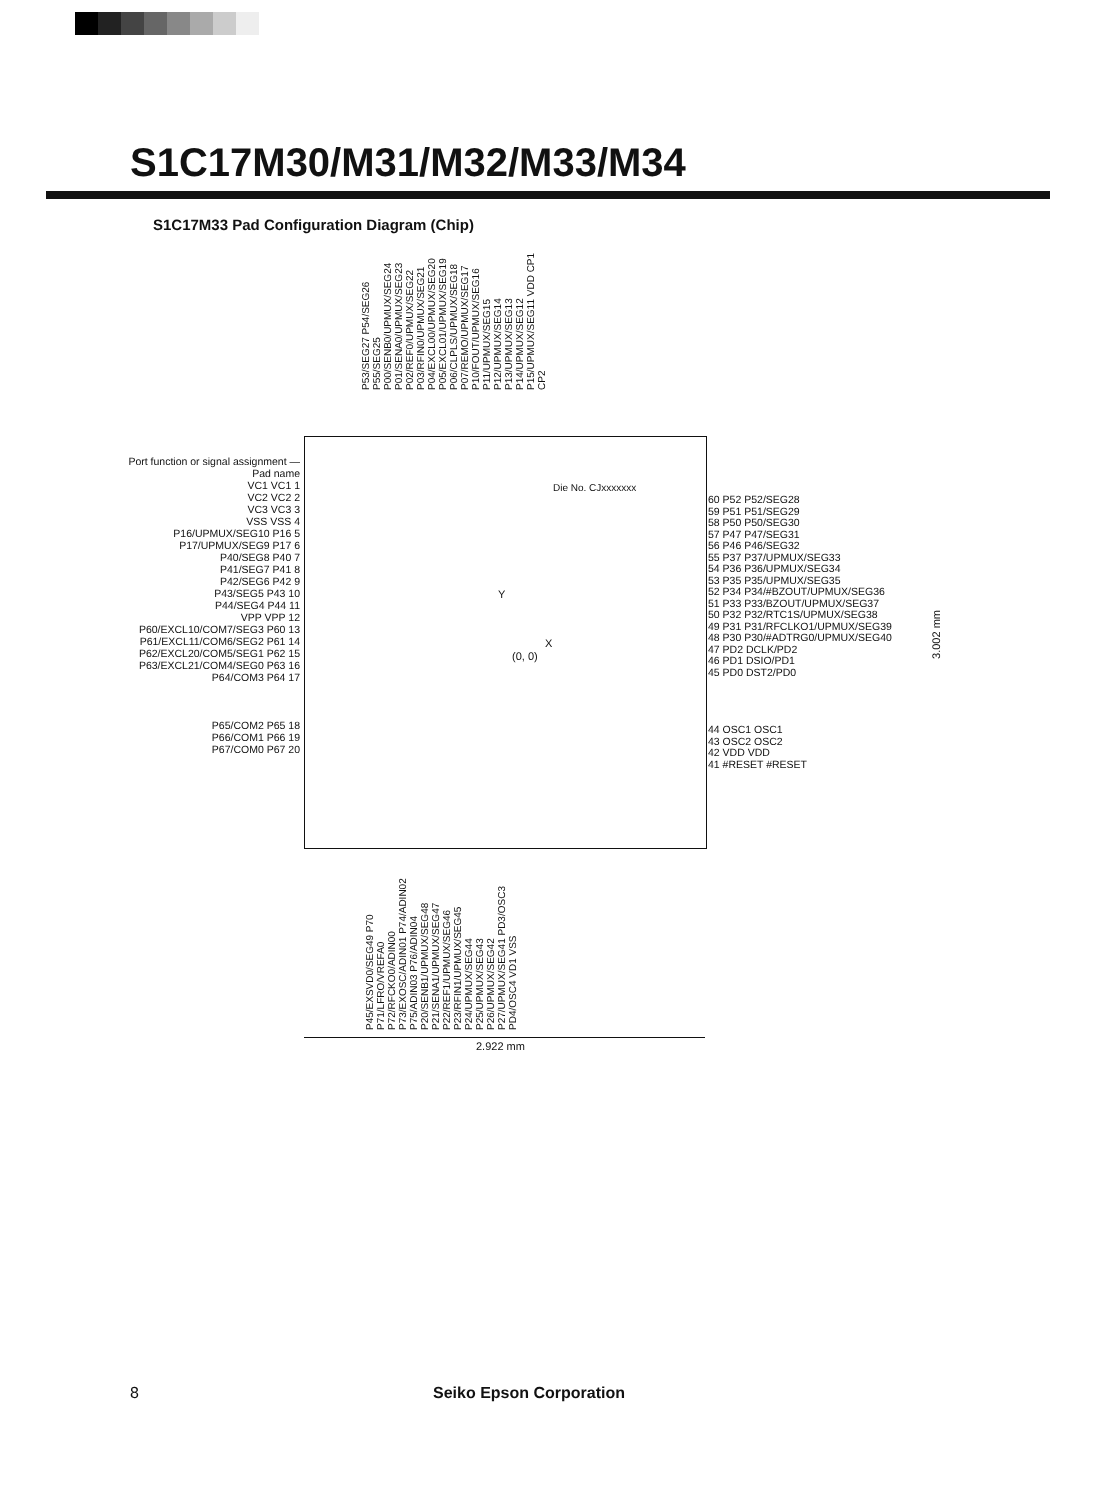S1C17M30/M31/M32/M33/M34
S1C17M33 Pad Configuration Diagram (Chip)
P53/SEG27 P54/SEG26 P55/SEG25 P00/SENB0/UPMUX/SEG24 P01/SENA0/UPMUX/SEG23 P02/REF0/UPMUX/SEG22 P03/RFIN0/UPMUX/SEG21 P04/EXCL00/UPMUX/SEG20 P05/EXCL01/UPMUX/SEG19 P06/CLPLS/UPMUX/SEG18 P07/REMO/UPMUX/SEG17 P10/FOUT/UPMUX/SEG16 P11/UPMUX/SEG15 P12/UPMUX/SEG14 P13/UPMUX/SEG13 P14/UPMUX/SEG12 P15/UPMUX/SEG11 VDD CP1 CP2
Die No. CJxxxxxxx
Y
X
(0, 0)
Port function or signal assignment — Pad name
VC1 VC1 1
VC2 VC2 2
VC3 VC3 3
VSS VSS 4
P16/UPMUX/SEG10 P16 5
P17/UPMUX/SEG9 P17 6
P40/SEG8 P40 7
P41/SEG7 P41 8
P42/SEG6 P42 9
P43/SEG5 P43 10
P44/SEG4 P44 11
VPP VPP 12
P60/EXCL10/COM7/SEG3 P60 13
P61/EXCL11/COM6/SEG2 P61 14
P62/EXCL20/COM5/SEG1 P62 15
P63/EXCL21/COM4/SEG0 P63 16
P64/COM3 P64 17
P65/COM2 P65 18
P66/COM1 P66 19
P67/COM0 P67 20
60 P52 P52/SEG28
59 P51 P51/SEG29
58 P50 P50/SEG30
57 P47 P47/SEG31
56 P46 P46/SEG32
55 P37 P37/UPMUX/SEG33
54 P36 P36/UPMUX/SEG34
53 P35 P35/UPMUX/SEG35
52 P34 P34/#BZOUT/UPMUX/SEG36
51 P33 P33/BZOUT/UPMUX/SEG37
50 P32 P32/RTC1S/UPMUX/SEG38
49 P31 P31/RFCLKO1/UPMUX/SEG39
48 P30 P30/#ADTRG0/UPMUX/SEG40
47 PD2 DCLK/PD2
46 PD1 DSIO/PD1
45 PD0 DST2/PD0
44 OSC1 OSC1
43 OSC2 OSC2
42 VDD VDD
41 #RESET #RESET
3.002 mm
P45/EXSVD0/SEG49 P70 P71/LFRO/VREFA0 P72/RFCKO0/ADIN00 P73/EXOSC/ADIN01 P74/ADIN02 P75/ADIN03 P76/ADIN04 P20/SENB1/UPMUX/SEG48 P21/SENA1/UPMUX/SEG47 P22/REF1/UPMUX/SEG46 P23/RFIN1/UPMUX/SEG45 P24/UPMUX/SEG44 P25/UPMUX/SEG43 P26/UPMUX/SEG42 P27/UPMUX/SEG41 PD3/OSC3 PD4/OSC4 VD1 VSS
2.922 mm
8 Seiko Epson Corporation